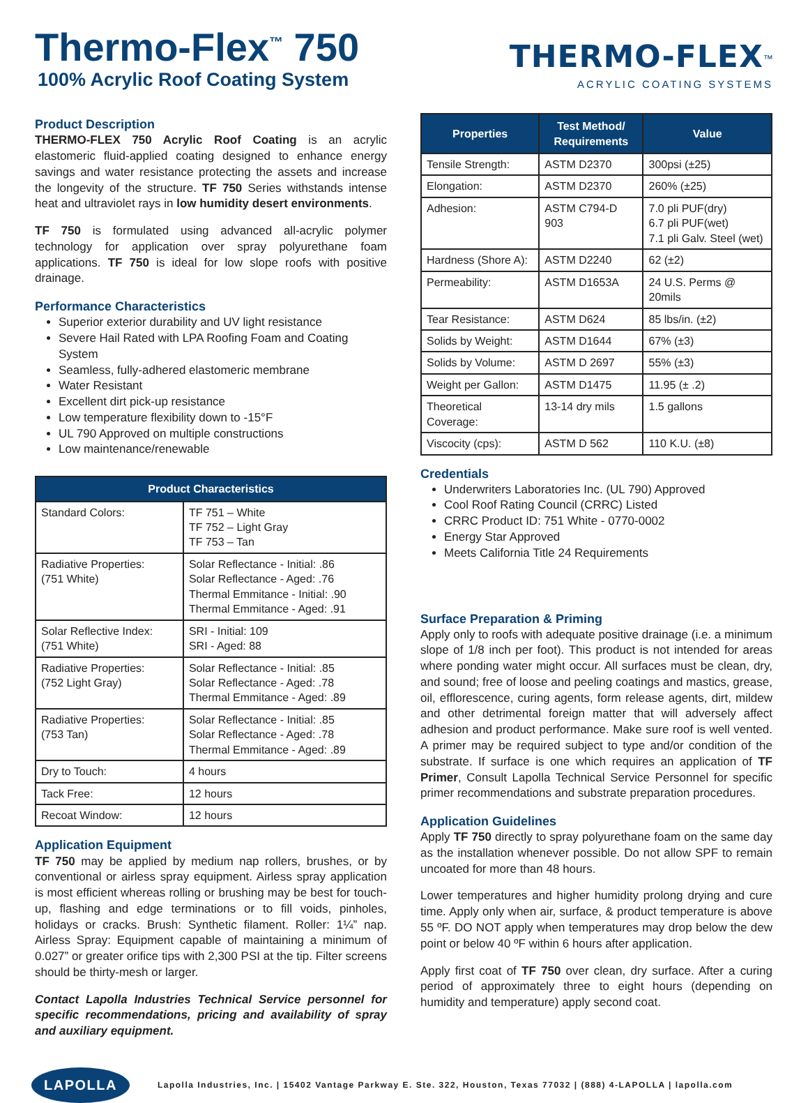Thermo-Flex<sup>™</sup> 750
100% Acrylic Roof Coating System
THERMO-FLEX<sup>™</sup>
ACRYLIC COATING SYSTEMS
Product Description
THERMO-FLEX 750 Acrylic Roof Coating is an acrylic elastomeric fluid-applied coating designed to enhance energy savings and water resistance protecting the assets and increase the longevity of the structure. TF 750 Series withstands intense heat and ultraviolet rays in low humidity desert environments.
TF 750 is formulated using advanced all-acrylic polymer technology for application over spray polyurethane foam applications. TF 750 is ideal for low slope roofs with positive drainage.
Performance Characteristics
Superior exterior durability and UV light resistance
Severe Hail Rated with LPA Roofing Foam and Coating System
Seamless, fully-adhered elastomeric membrane
Water Resistant
Excellent dirt pick-up resistance
Low temperature flexibility down to -15°F
UL 790 Approved on multiple constructions
Low maintenance/renewable
| Product Characteristics | |
| --- | --- |
| Standard Colors: | TF 751 – White TF 752 – Light Gray TF 753 – Tan |
| Radiative Properties: (751 White) | Solar Reflectance - Initial: .86 Solar Reflectance - Aged: .76 Thermal Emmitance - Initial: .90 Thermal Emmitance - Aged: .91 |
| Solar Reflective Index: (751 White) | SRI - Initial: 109 SRI - Aged: 88 |
| Radiative Properties: (752 Light Gray) | Solar Reflectance - Initial: .85 Solar Reflectance - Aged: .78 Thermal Emmitance - Aged: .89 |
| Radiative Properties: (753 Tan) | Solar Reflectance - Initial: .85 Solar Reflectance - Aged: .78 Thermal Emmitance - Aged: .89 |
| Dry to Touch: | 4 hours |
| Tack Free: | 12 hours |
| Recoat Window: | 12 hours |
Application Equipment
TF 750 may be applied by medium nap rollers, brushes, or by conventional or airless spray equipment. Airless spray application is most efficient whereas rolling or brushing may be best for touch-up, flashing and edge terminations or to fill voids, pinholes, holidays or cracks. Brush: Synthetic filament. Roller: 1¼” nap. Airless Spray: Equipment capable of maintaining a minimum of 0.027” or greater orifice tips with 2,300 PSI at the tip. Filter screens should be thirty-mesh or larger.
Contact Lapolla Industries Technical Service personnel for specific recommendations, pricing and availability of spray and auxiliary equipment.
| Properties | Test Method/ Requirements | Value |
| --- | --- | --- |
| Tensile Strength: | ASTM D2370 | 300psi (±25) |
| Elongation: | ASTM D2370 | 260% (±25) |
| Adhesion: | ASTM C794-D 903 | 7.0 pli PUF(dry) 6.7 pli PUF(wet) 7.1 pli Galv. Steel (wet) |
| Hardness (Shore A): | ASTM D2240 | 62 (±2) |
| Permeability: | ASTM D1653A | 24 U.S. Perms @ 20mils |
| Tear Resistance: | ASTM D624 | 85 lbs/in. (±2) |
| Solids by Weight: | ASTM D1644 | 67% (±3) |
| Solids by Volume: | ASTM D 2697 | 55% (±3) |
| Weight per Gallon: | ASTM D1475 | 11.95 (± .2) |
| Theoretical Coverage: | 13-14 dry mils | 1.5 gallons |
| Viscocity (cps): | ASTM D 562 | 110 K.U. (±8) |
Credentials
Underwriters Laboratories Inc. (UL 790) Approved
Cool Roof Rating Council (CRRC) Listed
CRRC Product ID: 751 White - 0770-0002
Energy Star Approved
Meets California Title 24 Requirements
Surface Preparation & Priming
Apply only to roofs with adequate positive drainage (i.e. a minimum slope of 1/8 inch per foot). This product is not intended for areas where ponding water might occur. All surfaces must be clean, dry, and sound; free of loose and peeling coatings and mastics, grease, oil, efflorescence, curing agents, form release agents, dirt, mildew and other detrimental foreign matter that will adversely affect adhesion and product performance. Make sure roof is well vented. A primer may be required subject to type and/or condition of the substrate. If surface is one which requires an application of TF Primer, Consult Lapolla Technical Service Personnel for specific primer recommendations and substrate preparation procedures.
Application Guidelines
Apply TF 750 directly to spray polyurethane foam on the same day as the installation whenever possible. Do not allow SPF to remain uncoated for more than 48 hours.
Lower temperatures and higher humidity prolong drying and cure time. Apply only when air, surface, & product temperature is above 55 ºF. DO NOT apply when temperatures may drop below the dew point or below 40 ºF within 6 hours after application.
Apply first coat of TF 750 over clean, dry surface. After a curing period of approximately three to eight hours (depending on humidity and temperature) apply second coat.
LAPOLLA Lapolla Industries, Inc. | 15402 Vantage Parkway E. Ste. 322, Houston, Texas 77032 | (888) 4-LAPOLLA | lapolla.com